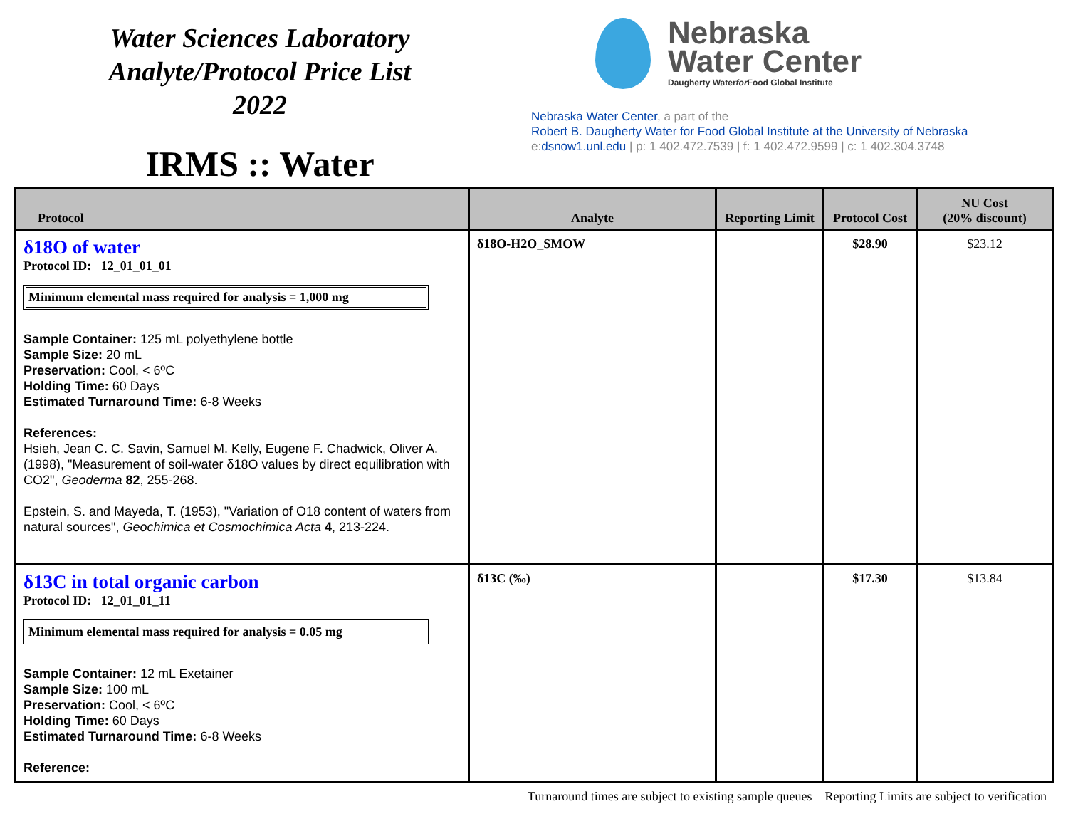Water Sciences Laboratory
Analyte/Protocol Price List
2022
IRMS :: Water
Nebraska
Water Center
Daugherty Waterfor Food Global Institute
Nebraska Water Center, a part of the
Robert B. Daugherty Water for Food Global Institute at the University of Nebraska
e:dsnow1.unl.edu | p: 1 402.472.7539 | f: 1 402.472.9599 | c: 1 402.304.3748
| Protocol | Analyte | Reporting Limit | Protocol Cost | NU Cost (20% discount) |
| --- | --- | --- | --- | --- |
| δ18O of water Protocol ID: 12_01_01_01 Minimum elemental mass required for analysis = 1,000 mg Sample Container: 125 mL polyethylene bottle Sample Size: 20 mL Preservation: Cool, < 6ºC Holding Time: 60 Days Estimated Turnaround Time: 6-8 Weeks References: Hsieh, Jean C. C. Savin, Samuel M. Kelly, Eugene F. Chadwick, Oliver A. (1998), "Measurement of soil-water δ18O values by direct equilibration with CO2", Geoderma 82 , 255-268. Epstein, S. and Mayeda, T. (1953), "Variation of O18 content of waters from natural sources", Geochimica et Cosmochimica Acta 4 , 213-224. | δ18O-H2O_SMOW | | $28.90 | $23.12 |
| δ13C in total organic carbon Protocol ID: 12_01_01_11 Minimum elemental mass required for analysis = 0.05 mg Sample Container: 12 mL Exetainer Sample Size: 100 mL Preservation: Cool, < 6ºC Holding Time: 60 Days Estimated Turnaround Time: 6-8 Weeks Reference: | δ13C (‰) | | $17.30 | $13.84 |
Turnaround times are subject to existing sample queues Reporting Limits are subject to verification